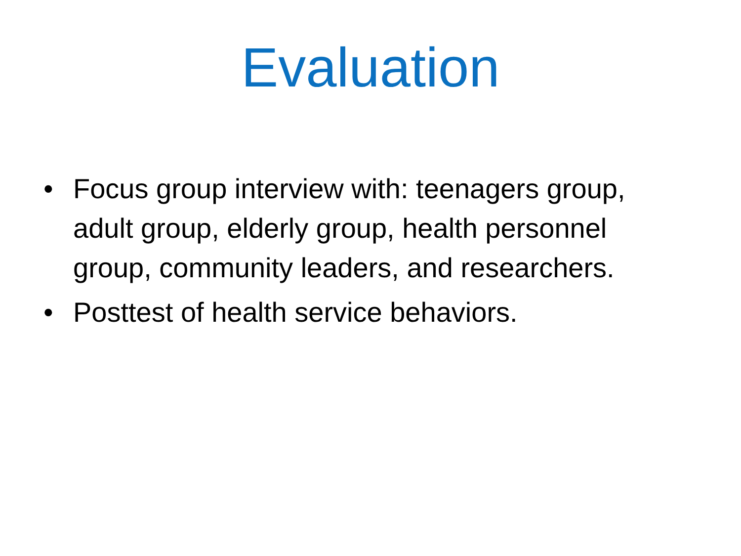Evaluation
• Focus group interview with: teenagers group, adult group, elderly group, health personnel group, community leaders, and researchers.
• Posttest of health service behaviors.